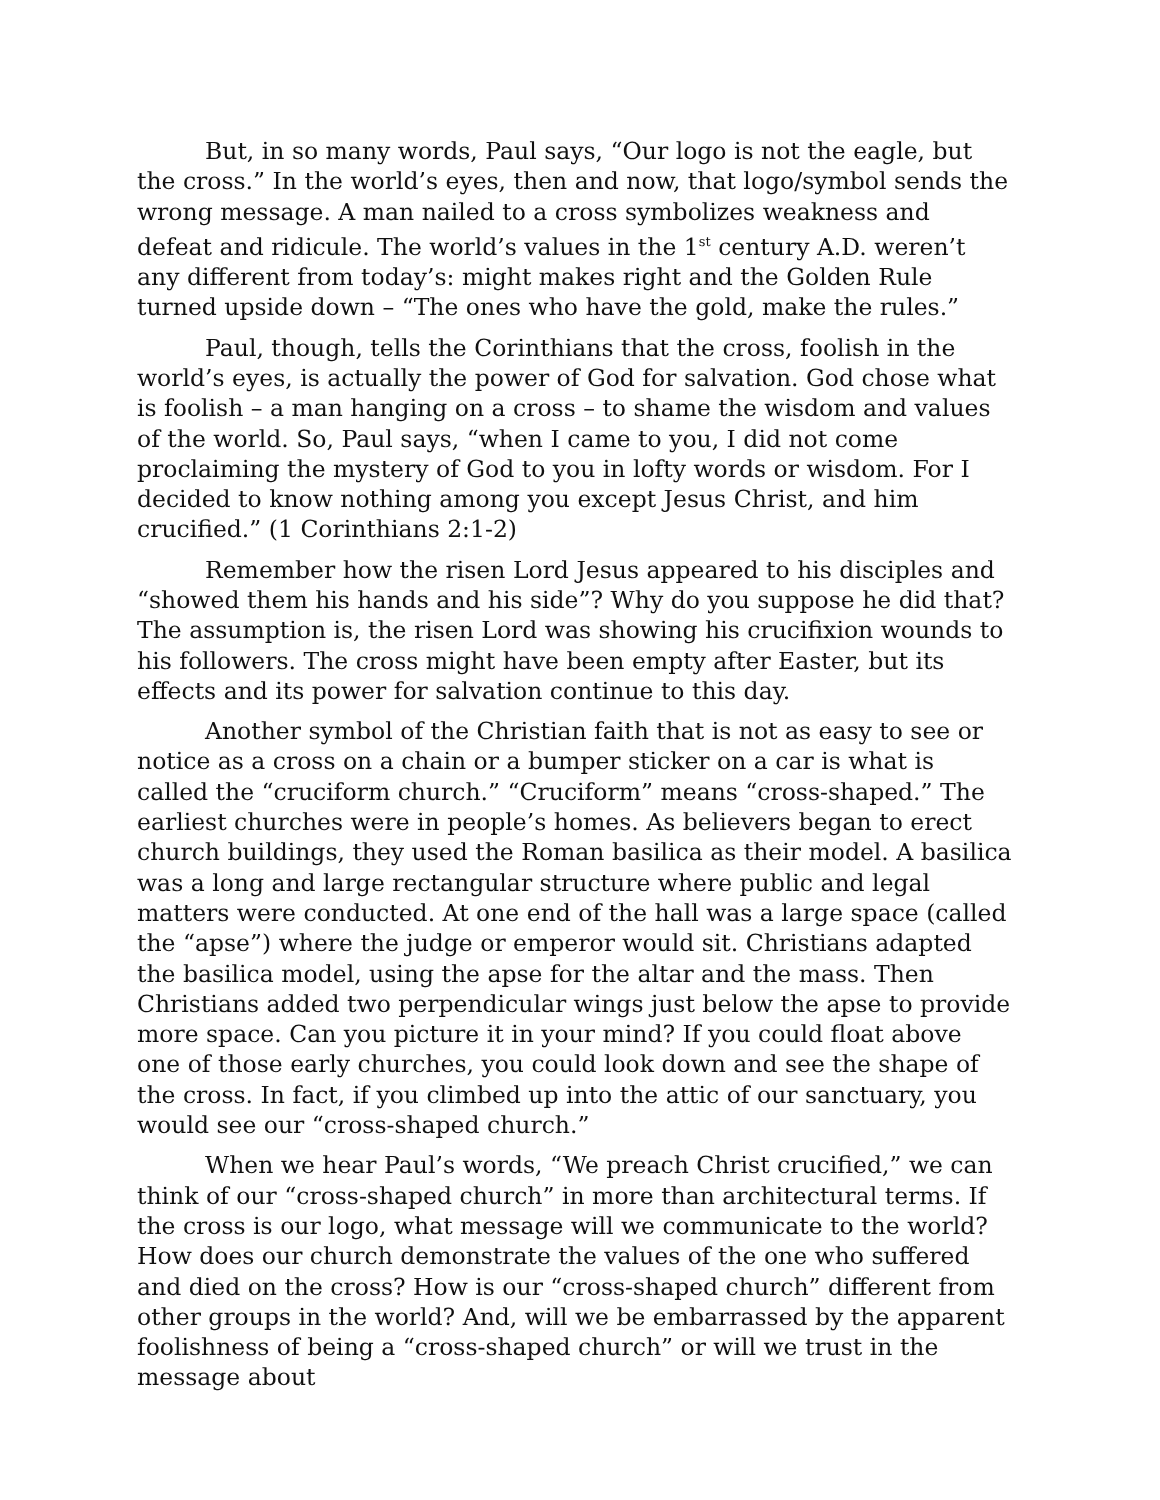But, in so many words, Paul says, “Our logo is not the eagle, but the cross.” In the world’s eyes, then and now, that logo/symbol sends the wrong message. A man nailed to a cross symbolizes weakness and defeat and ridicule. The world’s values in the 1<sup>st</sup> century A.D. weren’t any different from today’s: might makes right and the Golden Rule turned upside down – “The ones who have the gold, make the rules.”
Paul, though, tells the Corinthians that the cross, foolish in the world’s eyes, is actually the power of God for salvation. God chose what is foolish – a man hanging on a cross – to shame the wisdom and values of the world. So, Paul says, “when I came to you, I did not come proclaiming the mystery of God to you in lofty words or wisdom. For I decided to know nothing among you except Jesus Christ, and him crucified.” (1 Corinthians 2:1-2)
Remember how the risen Lord Jesus appeared to his disciples and “showed them his hands and his side”? Why do you suppose he did that? The assumption is, the risen Lord was showing his crucifixion wounds to his followers. The cross might have been empty after Easter, but its effects and its power for salvation continue to this day.
Another symbol of the Christian faith that is not as easy to see or notice as a cross on a chain or a bumper sticker on a car is what is called the “cruciform church.” “Cruciform” means “cross-shaped.” The earliest churches were in people’s homes. As believers began to erect church buildings, they used the Roman basilica as their model. A basilica was a long and large rectangular structure where public and legal matters were conducted. At one end of the hall was a large space (called the “apse”) where the judge or emperor would sit. Christians adapted the basilica model, using the apse for the altar and the mass. Then Christians added two perpendicular wings just below the apse to provide more space. Can you picture it in your mind? If you could float above one of those early churches, you could look down and see the shape of the cross. In fact, if you climbed up into the attic of our sanctuary, you would see our “cross-shaped church.”
When we hear Paul’s words, “We preach Christ crucified,” we can think of our “cross-shaped church” in more than architectural terms. If the cross is our logo, what message will we communicate to the world? How does our church demonstrate the values of the one who suffered and died on the cross? How is our “cross-shaped church” different from other groups in the world? And, will we be embarrassed by the apparent foolishness of being a “cross-shaped church” or will we trust in the message about